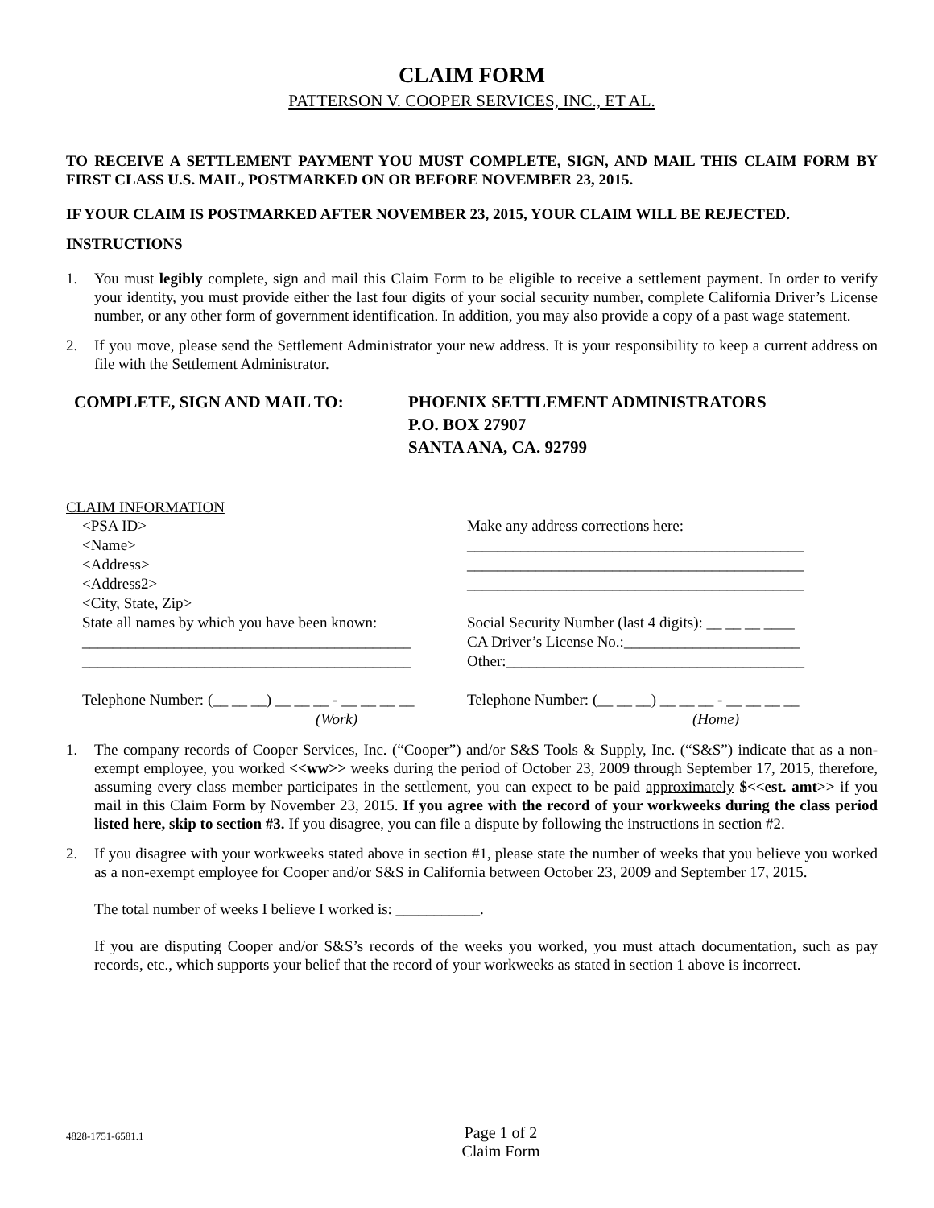CLAIM FORM
PATTERSON V. COOPER SERVICES, INC., ET AL.
TO RECEIVE A SETTLEMENT PAYMENT YOU MUST COMPLETE, SIGN, AND MAIL THIS CLAIM FORM BY FIRST CLASS U.S. MAIL, POSTMARKED ON OR BEFORE NOVEMBER 23, 2015.
IF YOUR CLAIM IS POSTMARKED AFTER NOVEMBER 23, 2015, YOUR CLAIM WILL BE REJECTED.
INSTRUCTIONS
1. You must legibly complete, sign and mail this Claim Form to be eligible to receive a settlement payment. In order to verify your identity, you must provide either the last four digits of your social security number, complete California Driver’s License number, or any other form of government identification. In addition, you may also provide a copy of a past wage statement.
2. If you move, please send the Settlement Administrator your new address. It is your responsibility to keep a current address on file with the Settlement Administrator.
COMPLETE, SIGN AND MAIL TO: PHOENIX SETTLEMENT ADMINISTRATORS
P.O. BOX 27907
SANTA ANA, CA. 92799
CLAIM INFORMATION
<PSA ID>
<Name>
<Address>
<Address2>
<City, State, Zip>
State all names by which you have been known:
___________________________________________
___________________________________________
Telephone Number: (__ __ __) __ __ __ - __ __ __ __
(Work)
Make any address corrections here:
____________________________________________
____________________________________________
____________________________________________
Social Security Number (last 4 digits): __ __ __ ____
CA Driver’s License No.:_______________________
Other:_______________________________________
Telephone Number: (__ __ __) __ __ __ - __ __ __ __
(Home)
1. The company records of Cooper Services, Inc. (“Cooper”) and/or S&S Tools & Supply, Inc. (“S&S”) indicate that as a non-exempt employee, you worked <<ww>> weeks during the period of October 23, 2009 through September 17, 2015, therefore, assuming every class member participates in the settlement, you can expect to be paid approximately $<<est. amt>> if you mail in this Claim Form by November 23, 2015. If you agree with the record of your workweeks during the class period listed here, skip to section #3. If you disagree, you can file a dispute by following the instructions in section #2.
2. If you disagree with your workweeks stated above in section #1, please state the number of weeks that you believe you worked as a non-exempt employee for Cooper and/or S&S in California between October 23, 2009 and September 17, 2015.
The total number of weeks I believe I worked is: ___________.
If you are disputing Cooper and/or S&S’s records of the weeks you worked, you must attach documentation, such as pay records, etc., which supports your belief that the record of your workweeks as stated in section 1 above is incorrect.
4828-1751-6581.1
Page 1 of 2
Claim Form